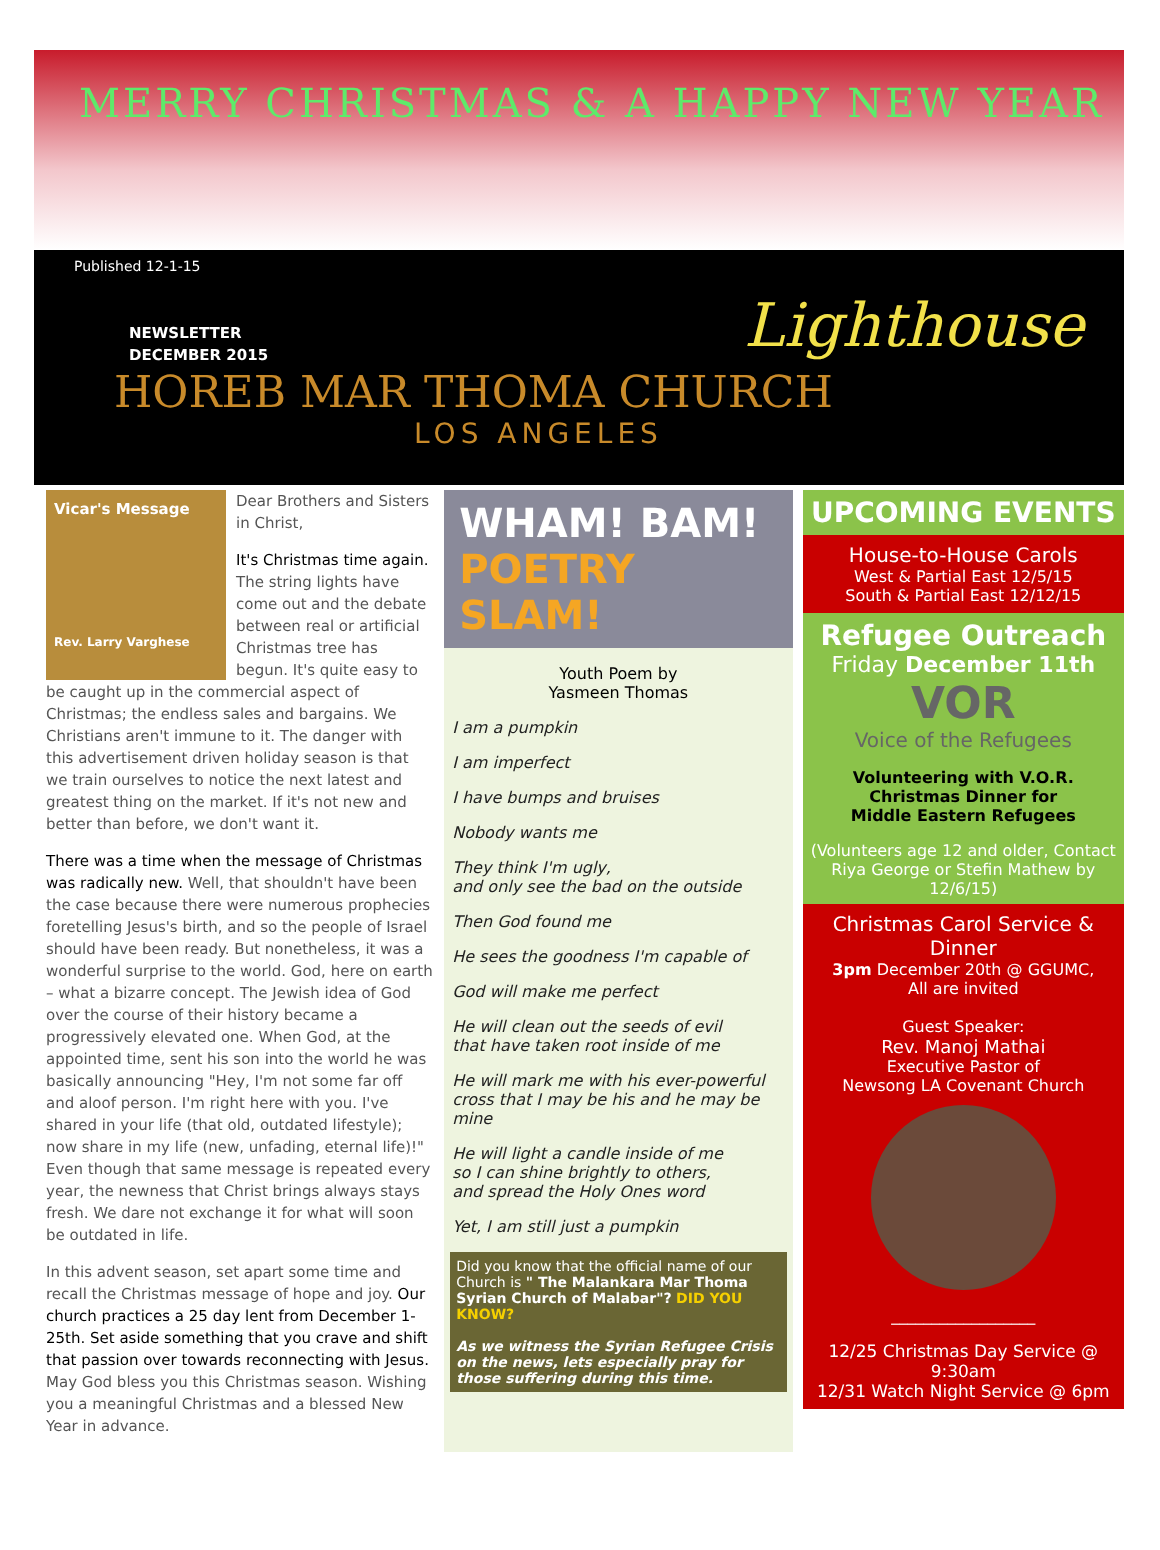MERRY CHRISTMAS & A HAPPY NEW YEAR
Published 12-1-15
Lighthouse
NEWSLETTER
DECEMBER 2015
HOREB MAR THOMA CHURCH
LOS ANGELES
Vicar's Message
Rev. Larry Varghese
Dear Brothers and Sisters in Christ,
It's Christmas time again. The string lights have come out and the debate between real or artificial Christmas tree has begun. It's quite easy to be caught up in the commercial aspect of Christmas; the endless sales and bargains. We Christians aren't immune to it. The danger with this advertisement driven holiday season is that we train ourselves to notice the next latest and greatest thing on the market. If it's not new and better than before, we don't want it.
There was a time when the message of Christmas was radically new. Well, that shouldn't have been the case because there were numerous prophecies foretelling Jesus's birth, and so the people of Israel should have been ready. But nonetheless, it was a wonderful surprise to the world. God, here on earth – what a bizarre concept. The Jewish idea of God over the course of their history became a progressively elevated one. When God, at the appointed time, sent his son into the world he was basically announcing "Hey, I'm not some far off and aloof person. I'm right here with you. I've shared in your life (that old, outdated lifestyle); now share in my life (new, unfading, eternal life)!" Even though that same message is repeated every year, the newness that Christ brings always stays fresh. We dare not exchange it for what will soon be outdated in life.
In this advent season, set apart some time and recall the Christmas message of hope and joy. Our church practices a 25 day lent from December 1-25th. Set aside something that you crave and shift that passion over towards reconnecting with Jesus. May God bless you this Christmas season. Wishing you a meaningful Christmas and a blessed New Year in advance.
WHAM! BAM! POETRY SLAM!
Youth Poem by
Yasmeen Thomas
I am a pumpkin
I am imperfect
I have bumps and bruises
Nobody wants me
They think I'm ugly,
and only see the bad on the outside
Then God found me
He sees the goodness I'm capable of
God will make me perfect
He will clean out the seeds of evil
that have taken root inside of me
He will mark me with his ever-powerful
cross that I may be his and he may be mine
He will light a candle inside of me
so I can shine brightly to others,
and spread the Holy Ones word
Yet, I am still just a pumpkin
Did you know that the official name of our Church is " The Malankara Mar Thoma Syrian Church of Malabar"? DID YOU KNOW?
As we witness the Syrian Refugee Crisis on the news, lets especially pray for those suffering during this time.
UPCOMING EVENTS
House-to-House Carols
West & Partial East 12/5/15
South & Partial East 12/12/15
Refugee Outreach
Friday December 11th
VOR
Voice of the Refugees
Volunteering with V.O.R.
Christmas Dinner for
Middle Eastern Refugees
(Volunteers age 12 and older, Contact Riya George or Stefin Mathew by 12/6/15)
Christmas Carol Service & Dinner
3pm December 20th @ GGUMC,
All are invited
Guest Speaker:
Rev. Manoj Mathai
Executive Pastor of
Newsong LA Covenant Church
__________________
12/25 Christmas Day Service @ 9:30am
12/31 Watch Night Service @ 6pm